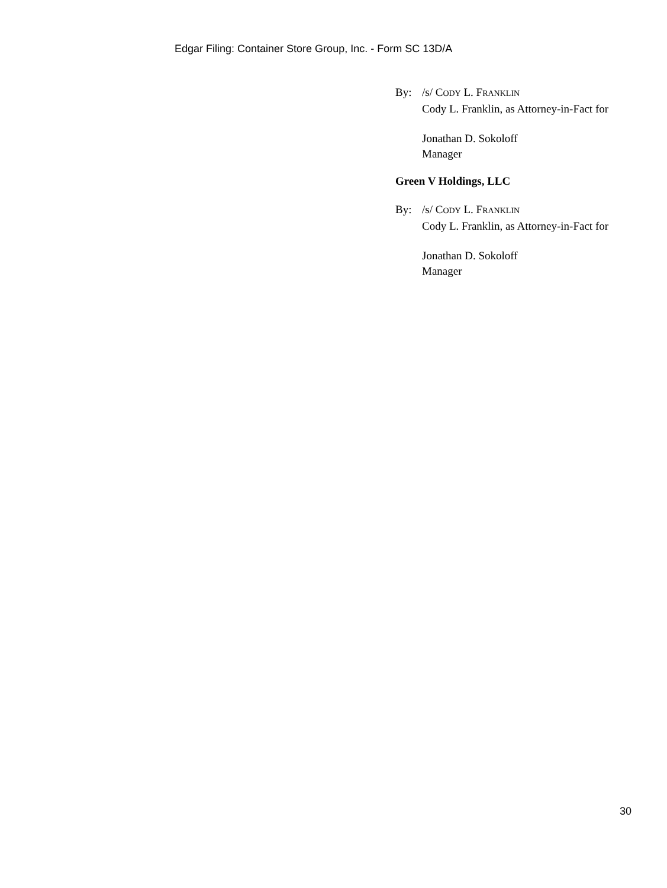Edgar Filing: Container Store Group, Inc. - Form SC 13D/A
By: /s/ CODY L. FRANKLIN
Cody L. Franklin, as Attorney-in-Fact for
Jonathan D. Sokoloff
Manager
Green V Holdings, LLC
By: /s/ CODY L. FRANKLIN
Cody L. Franklin, as Attorney-in-Fact for
Jonathan D. Sokoloff
Manager
30